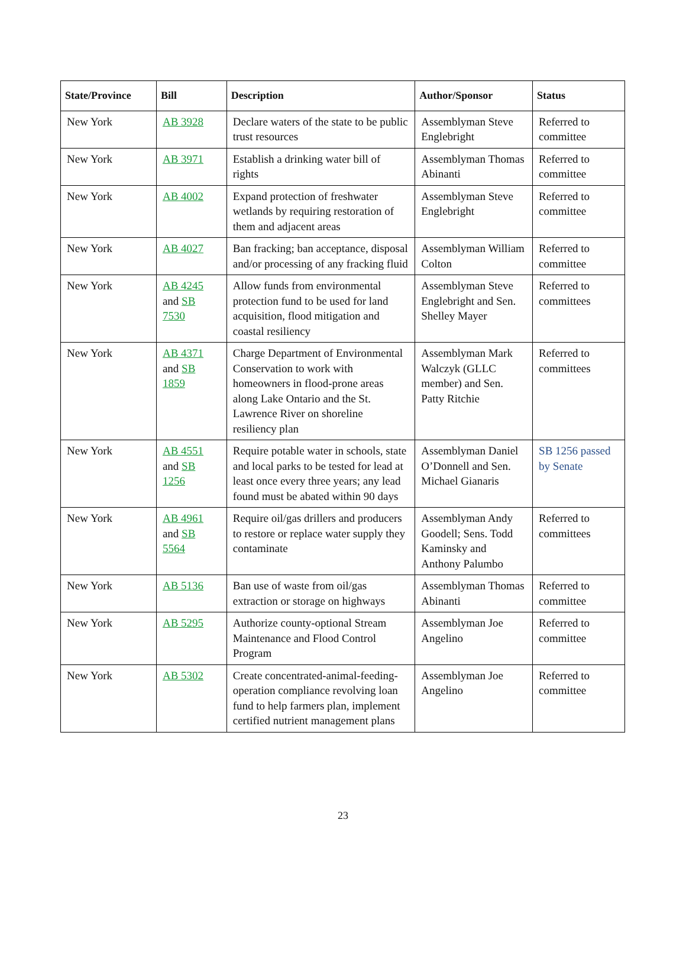| State/Province | Bill | Description | Author/Sponsor | Status |
| --- | --- | --- | --- | --- |
| New York | AB 3928 | Declare waters of the state to be public trust resources | Assemblyman Steve Englebright | Referred to committee |
| New York | AB 3971 | Establish a drinking water bill of rights | Assemblyman Thomas Abinanti | Referred to committee |
| New York | AB 4002 | Expand protection of freshwater wetlands by requiring restoration of them and adjacent areas | Assemblyman Steve Englebright | Referred to committee |
| New York | AB 4027 | Ban fracking; ban acceptance, disposal and/or processing of any fracking fluid | Assemblyman William Colton | Referred to committee |
| New York | AB 4245 and SB 7530 | Allow funds from environmental protection fund to be used for land acquisition, flood mitigation and coastal resiliency | Assemblyman Steve Englebright and Sen. Shelley Mayer | Referred to committees |
| New York | AB 4371 and SB 1859 | Charge Department of Environmental Conservation to work with homeowners in flood-prone areas along Lake Ontario and the St. Lawrence River on shoreline resiliency plan | Assemblyman Mark Walczyk (GLLC member) and Sen. Patty Ritchie | Referred to committees |
| New York | AB 4551 and SB 1256 | Require potable water in schools, state and local parks to be tested for lead at least once every three years; any lead found must be abated within 90 days | Assemblyman Daniel O’Donnell and Sen. Michael Gianaris | SB 1256 passed by Senate |
| New York | AB 4961 and SB 5564 | Require oil/gas drillers and producers to restore or replace water supply they contaminate | Assemblyman Andy Goodell; Sens. Todd Kaminsky and Anthony Palumbo | Referred to committees |
| New York | AB 5136 | Ban use of waste from oil/gas extraction or storage on highways | Assemblyman Thomas Abinanti | Referred to committee |
| New York | AB 5295 | Authorize county-optional Stream Maintenance and Flood Control Program | Assemblyman Joe Angelino | Referred to committee |
| New York | AB 5302 | Create concentrated-animal-feeding-operation compliance revolving loan fund to help farmers plan, implement certified nutrient management plans | Assemblyman Joe Angelino | Referred to committee |
23